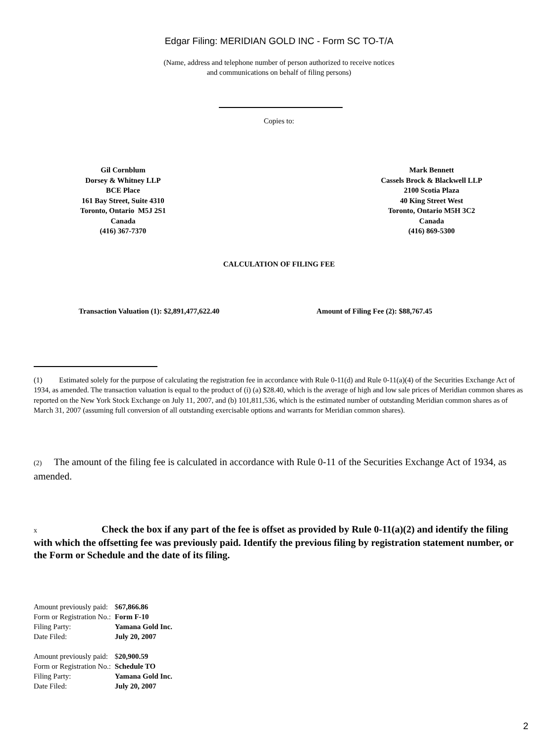Edgar Filing: MERIDIAN GOLD INC - Form SC TO-T/A
(Name, address and telephone number of person authorized to receive notices
and communications on behalf of filing persons)
Copies to:
Gil Cornblum
Dorsey & Whitney LLP
BCE Place
161 Bay Street, Suite 4310
Toronto, Ontario M5J 2S1
Canada
(416) 367-7370
Mark Bennett
Cassels Brock & Blackwell LLP
2100 Scotia Plaza
40 King Street West
Toronto, Ontario M5H 3C2
Canada
(416) 869-5300
CALCULATION OF FILING FEE
Transaction Valuation (1): $2,891,477,622.40 Amount of Filing Fee (2): $88,767.45
(1) Estimated solely for the purpose of calculating the registration fee in accordance with Rule 0-11(d) and Rule 0-11(a)(4) of the Securities Exchange Act of 1934, as amended. The transaction valuation is equal to the product of (i) (a) $28.40, which is the average of high and low sale prices of Meridian common shares as reported on the New York Stock Exchange on July 11, 2007, and (b) 101,811,536, which is the estimated number of outstanding Meridian common shares as of March 31, 2007 (assuming full conversion of all outstanding exercisable options and warrants for Meridian common shares).
(2) The amount of the filing fee is calculated in accordance with Rule 0-11 of the Securities Exchange Act of 1934, as amended.
x Check the box if any part of the fee is offset as provided by Rule 0-11(a)(2) and identify the filing with which the offsetting fee was previously paid. Identify the previous filing by registration statement number, or the Form or Schedule and the date of its filing.
| Amount previously paid: | $ 67,866.86 |
| Form or Registration No.: | Form F-10 |
| Filing Party: | Yamana Gold Inc. |
| Date Filed: | July 20, 2007 |
| Amount previously paid: | $ 20,900.59 |
| Form or Registration No.: | Schedule TO |
| Filing Party: | Yamana Gold Inc. |
| Date Filed: | July 20, 2007 |
2